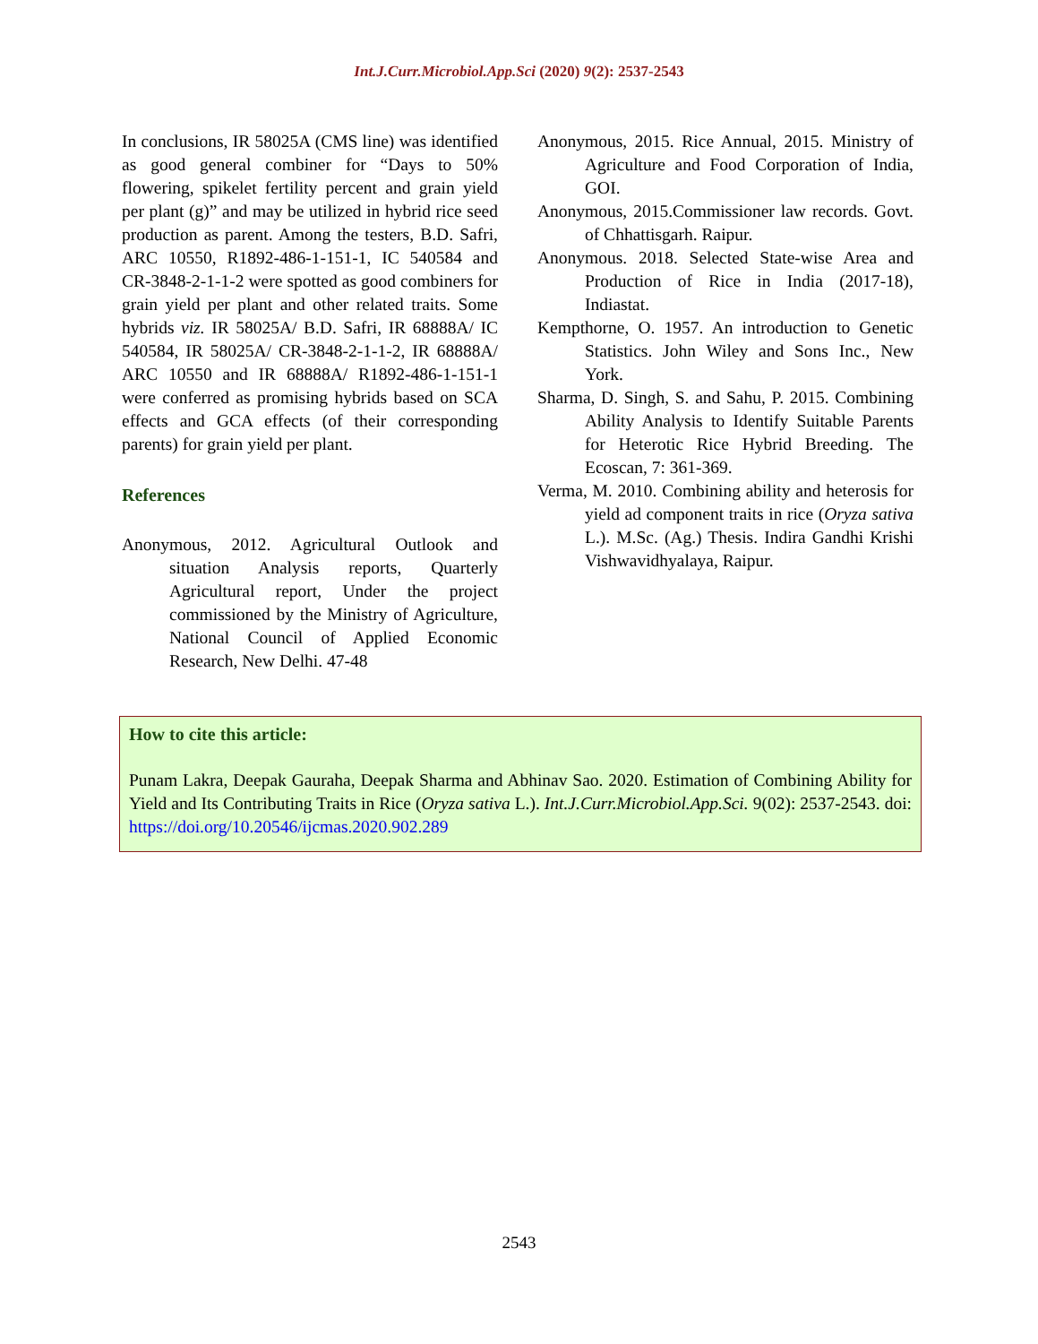Int.J.Curr.Microbiol.App.Sci (2020) 9(2): 2537-2543
In conclusions, IR 58025A (CMS line) was identified as good general combiner for “Days to 50% flowering, spikelet fertility percent and grain yield per plant (g)” and may be utilized in hybrid rice seed production as parent. Among the testers, B.D. Safri, ARC 10550, R1892-486-1-151-1, IC 540584 and CR-3848-2-1-1-2 were spotted as good combiners for grain yield per plant and other related traits. Some hybrids viz. IR 58025A/ B.D. Safri, IR 68888A/ IC 540584, IR 58025A/ CR-3848-2-1-1-2, IR 68888A/ ARC 10550 and IR 68888A/ R1892-486-1-151-1 were conferred as promising hybrids based on SCA effects and GCA effects (of their corresponding parents) for grain yield per plant.
References
Anonymous, 2012. Agricultural Outlook and situation Analysis reports, Quarterly Agricultural report, Under the project commissioned by the Ministry of Agriculture, National Council of Applied Economic Research, New Delhi. 47-48
Anonymous, 2015. Rice Annual, 2015. Ministry of Agriculture and Food Corporation of India, GOI.
Anonymous, 2015.Commissioner law records. Govt. of Chhattisgarh. Raipur.
Anonymous. 2018. Selected State-wise Area and Production of Rice in India (2017-18), Indiastat.
Kempthorne, O. 1957. An introduction to Genetic Statistics. John Wiley and Sons Inc., New York.
Sharma, D. Singh, S. and Sahu, P. 2015. Combining Ability Analysis to Identify Suitable Parents for Heterotic Rice Hybrid Breeding. The Ecoscan, 7: 361-369.
Verma, M. 2010. Combining ability and heterosis for yield ad component traits in rice (Oryza sativa L.). M.Sc. (Ag.) Thesis. Indira Gandhi Krishi Vishwavidhyalaya, Raipur.
How to cite this article:
Punam Lakra, Deepak Gauraha, Deepak Sharma and Abhinav Sao. 2020. Estimation of Combining Ability for Yield and Its Contributing Traits in Rice (Oryza sativa L.). Int.J.Curr.Microbiol.App.Sci. 9(02): 2537-2543. doi: https://doi.org/10.20546/ijcmas.2020.902.289
2543